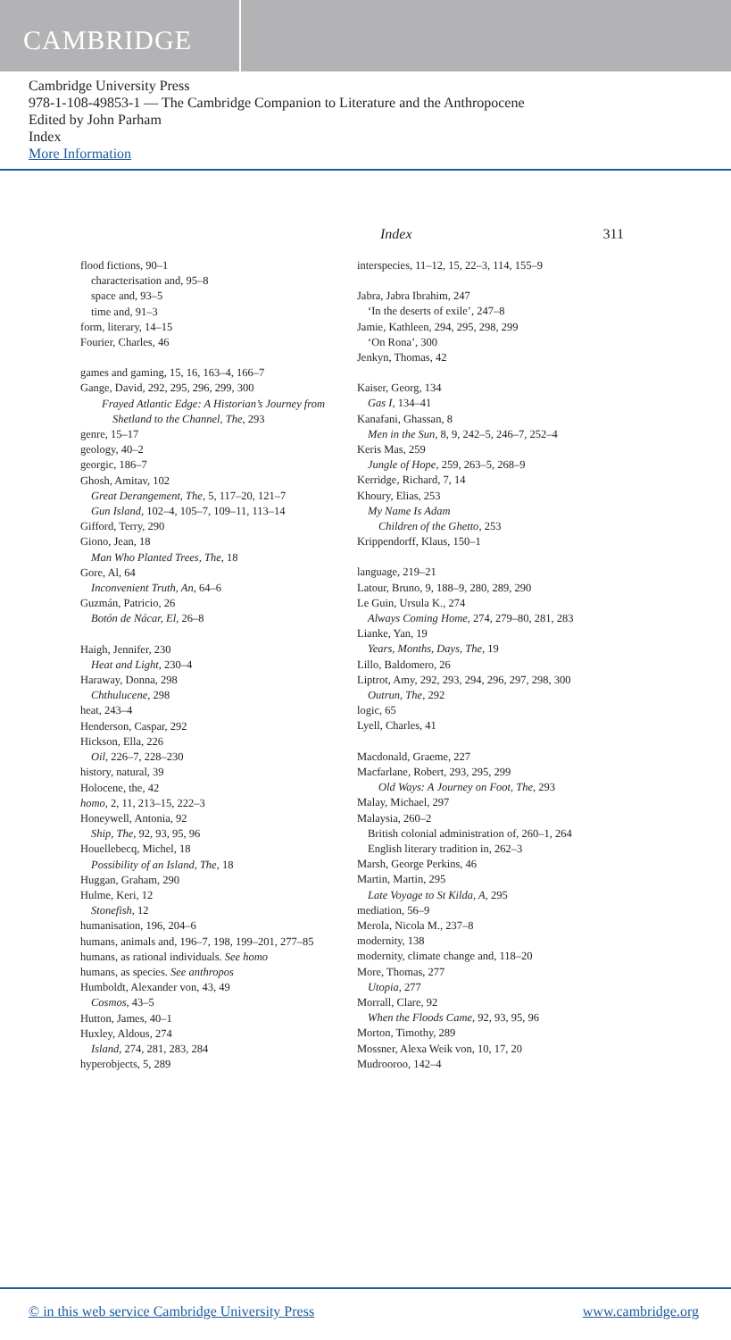CAMBRIDGE
Cambridge University Press
978-1-108-49853-1 — The Cambridge Companion to Literature and the Anthropocene
Edited by John Parham
Index
More Information
Index 311
flood fictions, 90–1
characterisation and, 95–8
space and, 93–5
time and, 91–3
form, literary, 14–15
Fourier, Charles, 46
games and gaming, 15, 16, 163–4, 166–7
Gange, David, 292, 295, 296, 299, 300
Frayed Atlantic Edge: A Historian’s Journey from Shetland to the Channel, The, 293
genre, 15–17
geology, 40–2
georgic, 186–7
Ghosh, Amitav, 102
Great Derangement, The, 5, 117–20, 121–7
Gun Island, 102–4, 105–7, 109–11, 113–14
Gifford, Terry, 290
Giono, Jean, 18
Man Who Planted Trees, The, 18
Gore, Al, 64
Inconvenient Truth, An, 64–6
Guzmán, Patricio, 26
Botón de Nácar, El, 26–8
Haigh, Jennifer, 230
Heat and Light, 230–4
Haraway, Donna, 298
Chthulucene, 298
heat, 243–4
Henderson, Caspar, 292
Hickson, Ella, 226
Oil, 226–7, 228–230
history, natural, 39
Holocene, the, 42
homo, 2, 11, 213–15, 222–3
Honeywell, Antonia, 92
Ship, The, 92, 93, 95, 96
Houellebecq, Michel, 18
Possibility of an Island, The, 18
Huggan, Graham, 290
Hulme, Keri, 12
Stonefish, 12
humanisation, 196, 204–6
humans, animals and, 196–7, 198, 199–201, 277–85
humans, as rational individuals. See homo
humans, as species. See anthropos
Humboldt, Alexander von, 43, 49
Cosmos, 43–5
Hutton, James, 40–1
Huxley, Aldous, 274
Island, 274, 281, 283, 284
hyperobjects, 5, 289
interspecies, 11–12, 15, 22–3, 114, 155–9
Jabra, Jabra Ibrahim, 247
‘In the deserts of exile’, 247–8
Jamie, Kathleen, 294, 295, 298, 299
‘On Rona’, 300
Jenkyn, Thomas, 42
Kaiser, Georg, 134
Gas I, 134–41
Kanafani, Ghassan, 8
Men in the Sun, 8, 9, 242–5, 246–7, 252–4
Keris Mas, 259
Jungle of Hope, 259, 263–5, 268–9
Kerridge, Richard, 7, 14
Khoury, Elias, 253
My Name Is Adam
Children of the Ghetto, 253
Krippendorff, Klaus, 150–1
language, 219–21
Latour, Bruno, 9, 188–9, 280, 289, 290
Le Guin, Ursula K., 274
Always Coming Home, 274, 279–80, 281, 283
Lianke, Yan, 19
Years, Months, Days, The, 19
Lillo, Baldomero, 26
Liptrot, Amy, 292, 293, 294, 296, 297, 298, 300
Outrun, The, 292
logic, 65
Lyell, Charles, 41
Macdonald, Graeme, 227
Macfarlane, Robert, 293, 295, 299
Old Ways: A Journey on Foot, The, 293
Malay, Michael, 297
Malaysia, 260–2
British colonial administration of, 260–1, 264
English literary tradition in, 262–3
Marsh, George Perkins, 46
Martin, Martin, 295
Late Voyage to St Kilda, A, 295
mediation, 56–9
Merola, Nicola M., 237–8
modernity, 138
modernity, climate change and, 118–20
More, Thomas, 277
Utopia, 277
Morrall, Clare, 92
When the Floods Came, 92, 93, 95, 96
Morton, Timothy, 289
Mossner, Alexa Weik von, 10, 17, 20
Mudrooroo, 142–4
© in this web service Cambridge University Press www.cambridge.org